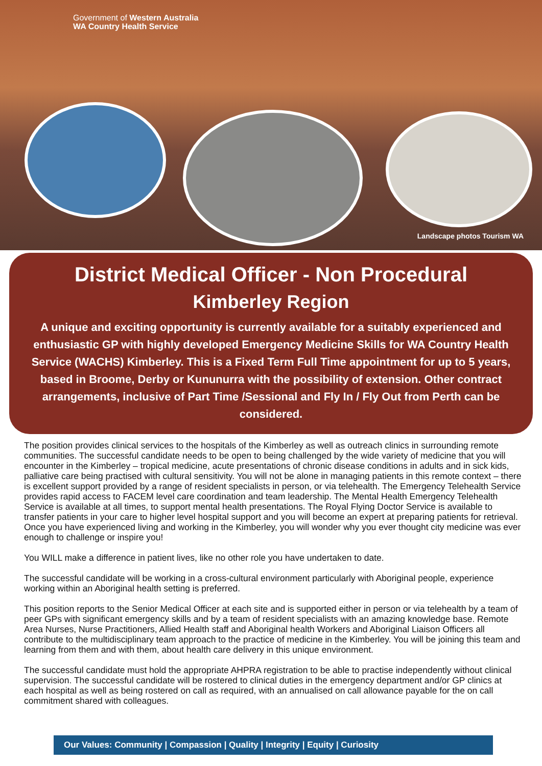Government of Western Australia
WA Country Health Service
Landscape photos Tourism WA
District Medical Officer - Non Procedural
Kimberley Region
A unique and exciting opportunity is currently available for a suitably experienced and enthusiastic GP with highly developed Emergency Medicine Skills for WA Country Health Service (WACHS) Kimberley. This is a Fixed Term Full Time appointment for up to 5 years, based in Broome, Derby or Kununurra with the possibility of extension. Other contract arrangements, inclusive of Part Time /Sessional and Fly In / Fly Out from Perth can be considered.
The position provides clinical services to the hospitals of the Kimberley as well as outreach clinics in surrounding remote communities. The successful candidate needs to be open to being challenged by the wide variety of medicine that you will encounter in the Kimberley – tropical medicine, acute presentations of chronic disease conditions in adults and in sick kids, palliative care being practised with cultural sensitivity. You will not be alone in managing patients in this remote context – there is excellent support provided by a range of resident specialists in person, or via telehealth. The Emergency Telehealth Service provides rapid access to FACEM level care coordination and team leadership. The Mental Health Emergency Telehealth Service is available at all times, to support mental health presentations. The Royal Flying Doctor Service is available to transfer patients in your care to higher level hospital support and you will become an expert at preparing patients for retrieval. Once you have experienced living and working in the Kimberley, you will wonder why you ever thought city medicine was ever enough to challenge or inspire you!
You WILL make a difference in patient lives, like no other role you have undertaken to date.
The successful candidate will be working in a cross-cultural environment particularly with Aboriginal people, experience working within an Aboriginal health setting is preferred.
This position reports to the Senior Medical Officer at each site and is supported either in person or via telehealth by a team of peer GPs with significant emergency skills and by a team of resident specialists with an amazing knowledge base. Remote Area Nurses, Nurse Practitioners, Allied Health staff and Aboriginal health Workers and Aboriginal Liaison Officers all contribute to the multidisciplinary team approach to the practice of medicine in the Kimberley. You will be joining this team and learning from them and with them, about health care delivery in this unique environment.
The successful candidate must hold the appropriate AHPRA registration to be able to practise independently without clinical supervision. The successful candidate will be rostered to clinical duties in the emergency department and/or GP clinics at each hospital as well as being rostered on call as required, with an annualised on call allowance payable for the on call commitment shared with colleagues.
Our Values: Community | Compassion | Quality | Integrity | Equity | Curiosity